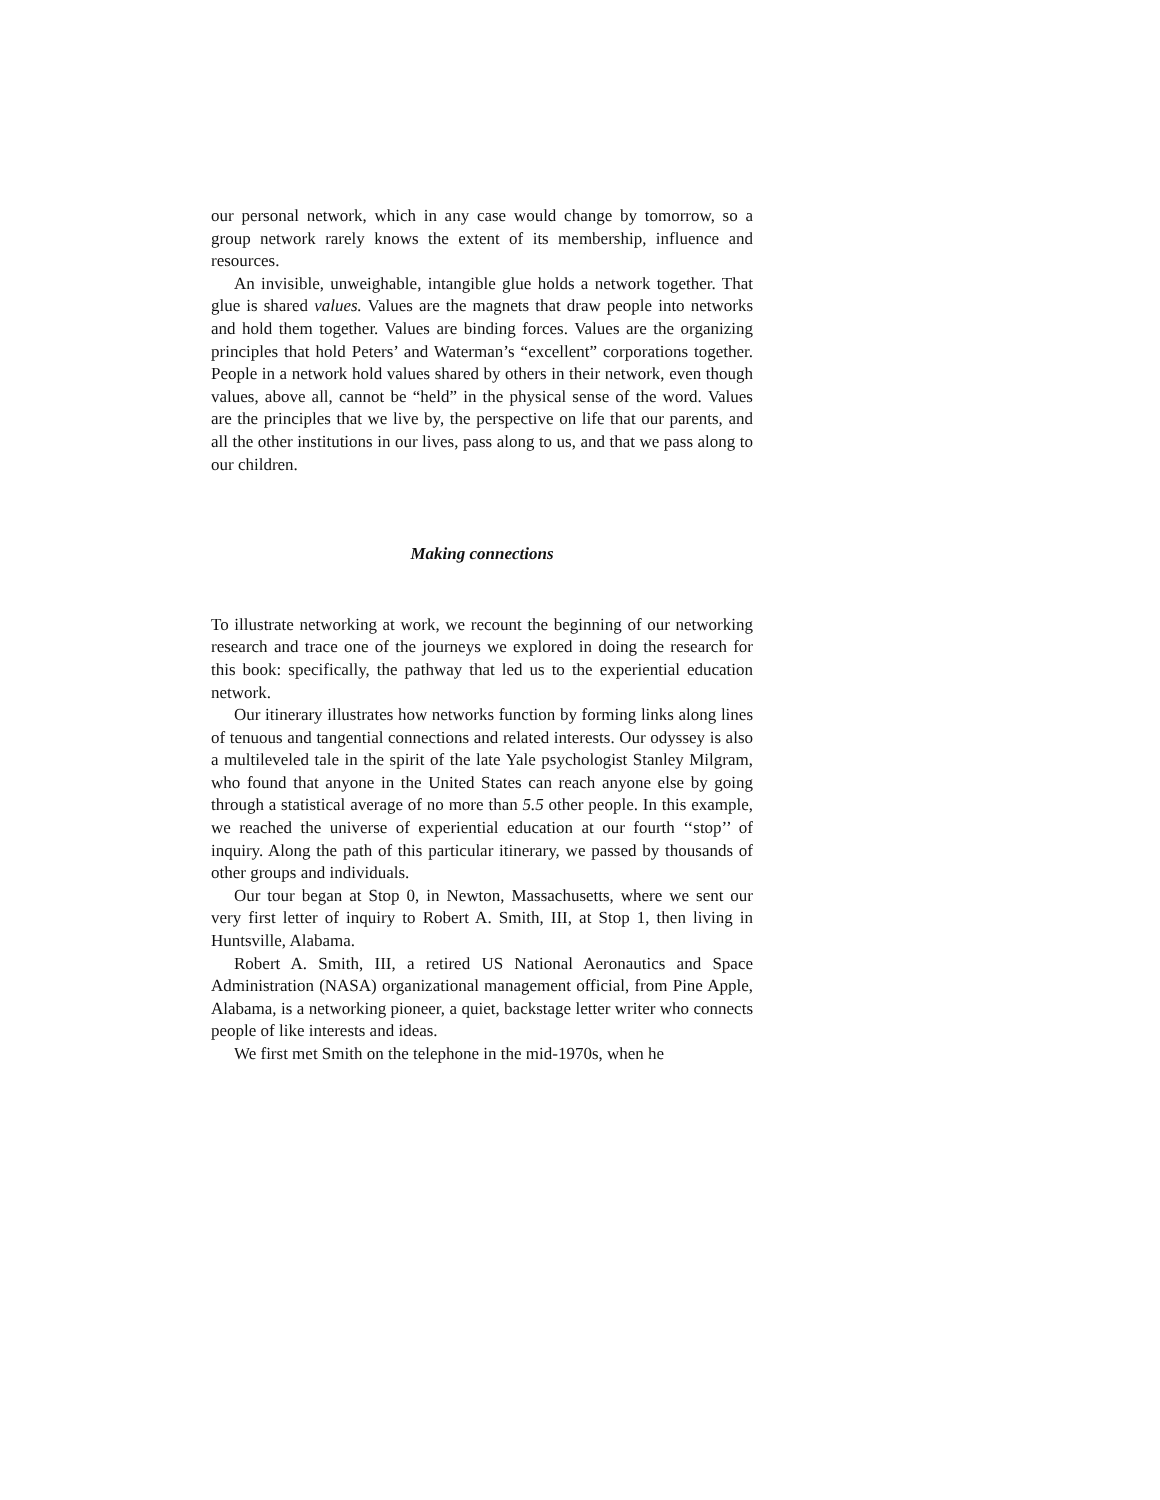our personal network, which in any case would change by tomorrow, so a group network rarely knows the extent of its membership, influence and resources.
An invisible, unweighable, intangible glue holds a network together. That glue is shared values. Values are the magnets that draw people into networks and hold them together. Values are binding forces. Values are the organizing principles that hold Peters’ and Waterman’s “excellent” corporations together. People in a network hold values shared by others in their network, even though values, above all, cannot be “held” in the physical sense of the word. Values are the principles that we live by, the perspective on life that our parents, and all the other institutions in our lives, pass along to us, and that we pass along to our children.
Making connections
To illustrate networking at work, we recount the beginning of our networking research and trace one of the journeys we explored in doing the research for this book: specifically, the pathway that led us to the experiential education network.
Our itinerary illustrates how networks function by forming links along lines of tenuous and tangential connections and related interests. Our odyssey is also a multileveled tale in the spirit of the late Yale psychologist Stanley Milgram, who found that anyone in the United States can reach anyone else by going through a statistical average of no more than 5.5 other people. In this example, we reached the universe of experiential education at our fourth ‘‘stop’’ of inquiry. Along the path of this particular itinerary, we passed by thousands of other groups and individuals.
Our tour began at Stop 0, in Newton, Massachusetts, where we sent our very first letter of inquiry to Robert A. Smith, III, at Stop 1, then living in Huntsville, Alabama.
Robert A. Smith, III, a retired US National Aeronautics and Space Administration (NASA) organizational management official, from Pine Apple, Alabama, is a networking pioneer, a quiet, backstage letter writer who connects people of like interests and ideas.
We first met Smith on the telephone in the mid-1970s, when he